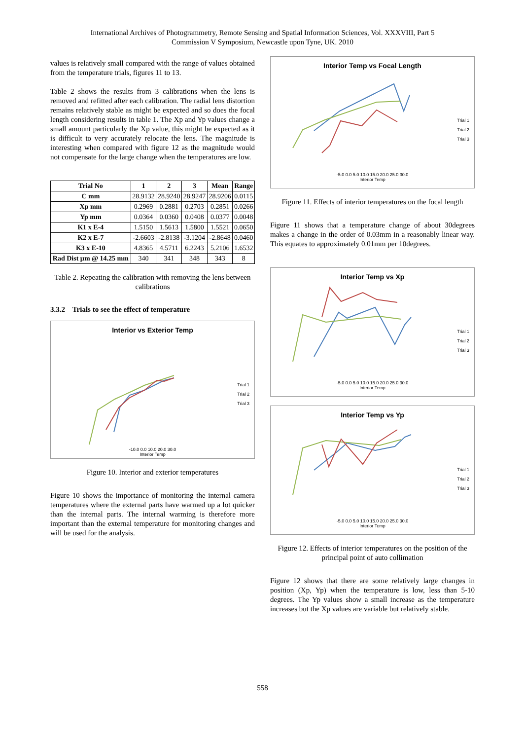International Archives of Photogrammetry, Remote Sensing and Spatial Information Sciences, Vol. XXXVIII, Part 5
Commission V Symposium, Newcastle upon Tyne, UK. 2010
values is relatively small compared with the range of values obtained from the temperature trials, figures 11 to 13.
Table 2 shows the results from 3 calibrations when the lens is removed and refitted after each calibration. The radial lens distortion remains relatively stable as might be expected and so does the focal length considering results in table 1. The Xp and Yp values change a small amount particularly the Xp value, this might be expected as it is difficult to very accurately relocate the lens. The magnitude is interesting when compared with figure 12 as the magnitude would not compensate for the large change when the temperatures are low.
| Trial No | 1 | 2 | 3 | Mean | Range |
| --- | --- | --- | --- | --- | --- |
| C mm | 28.9132 | 28.9240 | 28.9247 | 28.9206 | 0.0115 |
| Xp mm | 0.2969 | 0.2881 | 0.2703 | 0.2851 | 0.0266 |
| Yp mm | 0.0364 | 0.0360 | 0.0408 | 0.0377 | 0.0048 |
| K1 x E-4 | 1.5150 | 1.5613 | 1.5800 | 1.5521 | 0.0650 |
| K2 x E-7 | -2.6603 | -2.8138 | -3.1204 | -2.8648 | 0.0460 |
| K3 x E-10 | 4.8365 | 4.5711 | 6.2243 | 5.2106 | 1.6532 |
| Rad Dist µm @ 14.25 mm | 340 | 341 | 348 | 343 | 8 |
Table 2. Repeating the calibration with removing the lens between calibrations
3.3.2 Trials to see the effect of temperature
Interior vs Exterior Temp
Trial 1
Trial 2
Trial 3
-10.0 0.0 10.0 20.0 30.0
Interior Temp
Figure 10. Interior and exterior temperatures
Figure 10 shows the importance of monitoring the internal camera temperatures where the external parts have warmed up a lot quicker than the internal parts. The internal warming is therefore more important than the external temperature for monitoring changes and will be used for the analysis.
Interior Temp vs Focal Length
Trial 1
Trial 2
Trial 3
-5.0 0.0 5.0 10.0 15.0 20.0 25.0 30.0
Interior Temp
Figure 11. Effects of interior temperatures on the focal length
Figure 11 shows that a temperature change of about 30degrees makes a change in the order of 0.03mm in a reasonably linear way. This equates to approximately 0.01mm per 10degrees.
Interior Temp vs Xp
Trial 1
Trial 2
Trial 3
-5.0 0.0 5.0 10.0 15.0 20.0 25.0 30.0
Interior Temp
Interior Temp vs Yp
Trial 1
Trial 2
Trial 3
-5.0 0.0 5.0 10.0 15.0 20.0 25.0 30.0
Interior Temp
Figure 12. Effects of interior temperatures on the position of the principal point of auto collimation
Figure 12 shows that there are some relatively large changes in position (Xp, Yp) when the temperature is low, less than 5-10 degrees. The Yp values show a small increase as the temperature increases but the Xp values are variable but relatively stable.
558